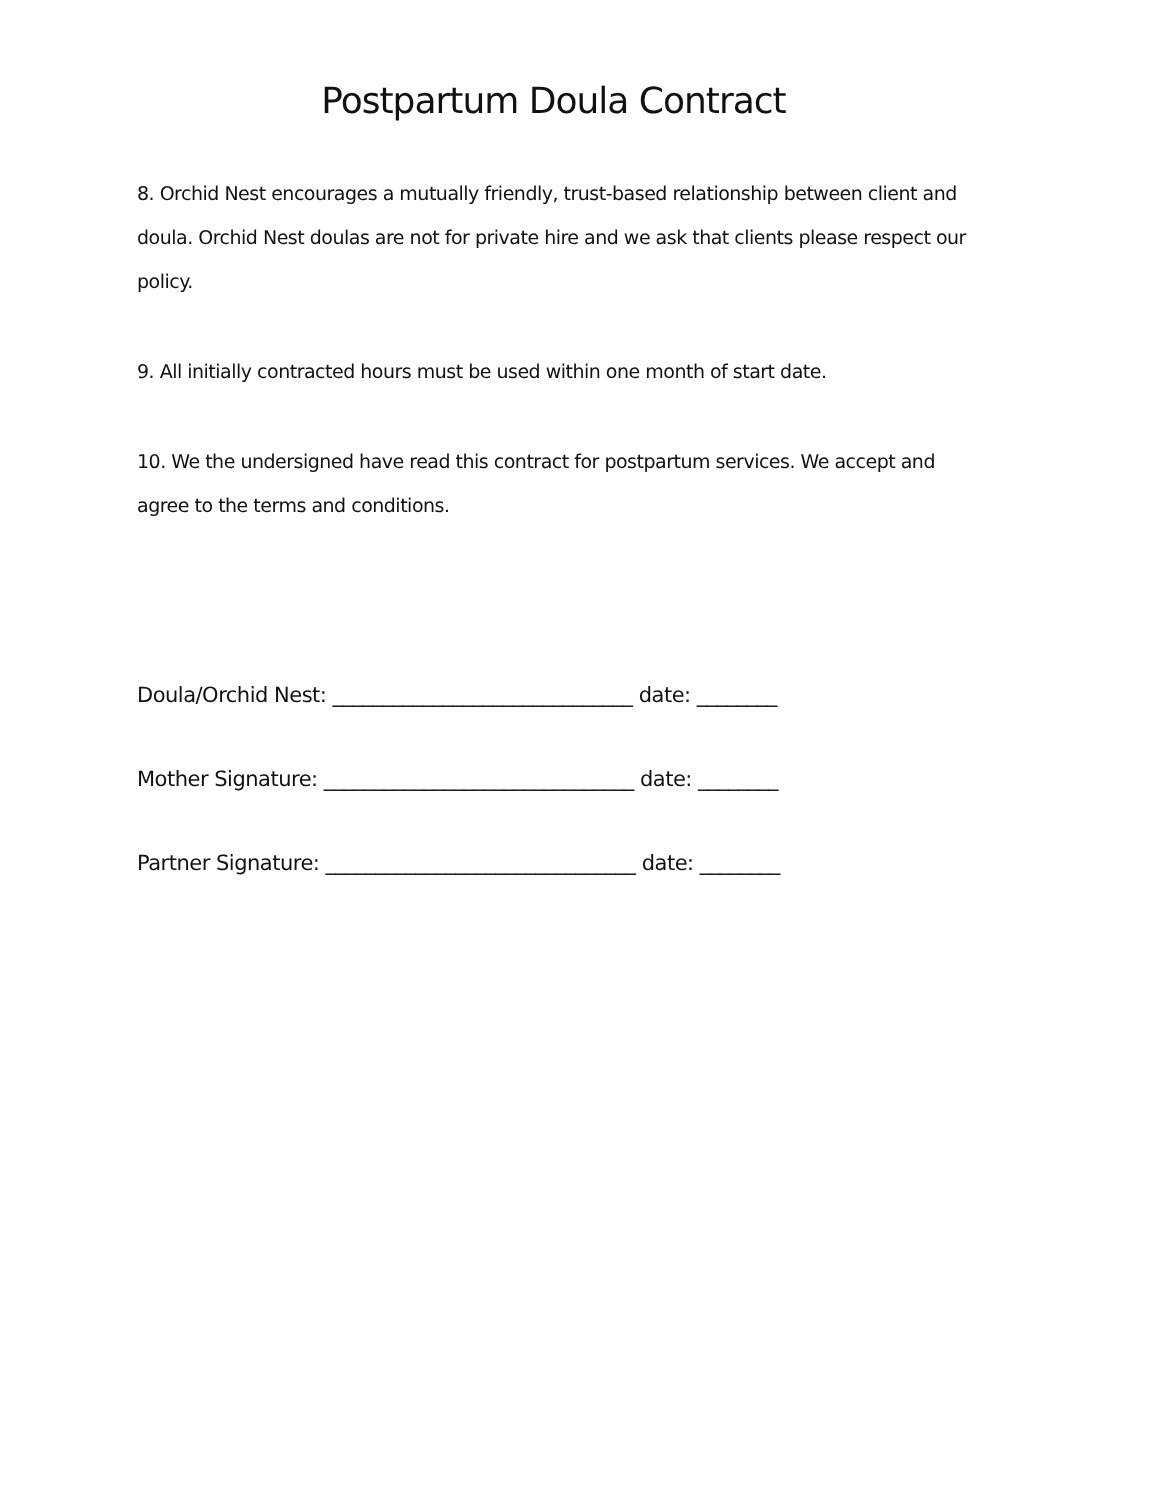Postpartum Doula Contract
8. Orchid Nest encourages a mutually friendly, trust-based relationship between client and doula. Orchid Nest doulas are not for private hire and we ask that clients please respect our policy.
9. All initially contracted hours must be used within one month of start date.
10. We the undersigned have read this contract for postpartum services. We accept and agree to the terms and conditions.
Doula/Orchid Nest: ______________________________ date: ________
Mother Signature: _______________________________ date: ________
Partner Signature: _______________________________ date: ________